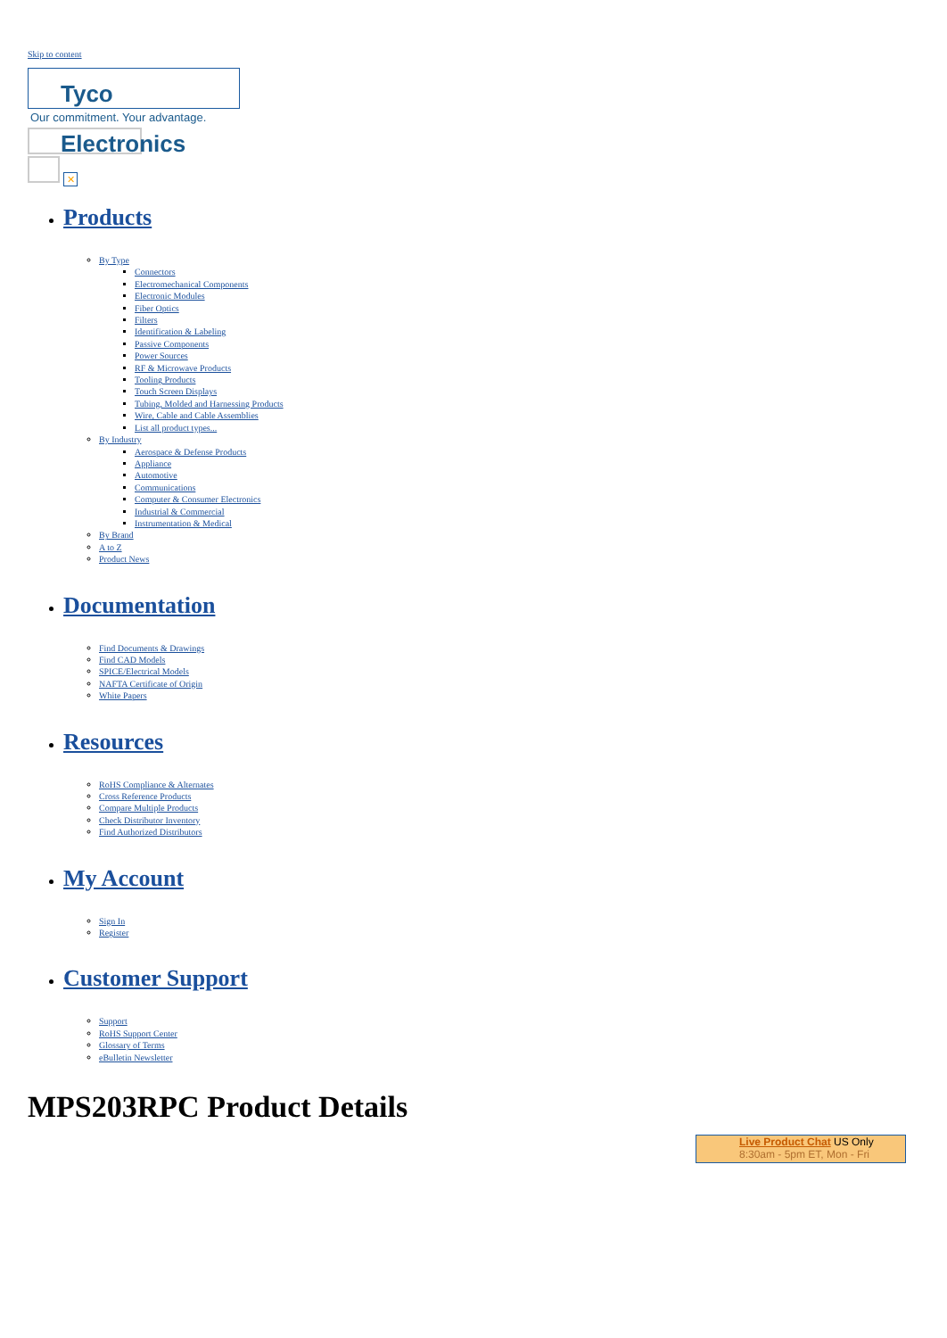Skip to content
Tyco Electronics
Our commitment. Your advantage.
✕
Products
By Type
Connectors
Electromechanical Components
Electronic Modules
Fiber Optics
Filters
Identification & Labeling
Passive Components
Power Sources
RF & Microwave Products
Tooling Products
Touch Screen Displays
Tubing, Molded and Harnessing Products
Wire, Cable and Cable Assemblies
List all product types...
By Industry
Aerospace & Defense Products
Appliance
Automotive
Communications
Computer & Consumer Electronics
Industrial & Commercial
Instrumentation & Medical
By Brand
A to Z
Product News
Documentation
Find Documents & Drawings
Find CAD Models
SPICE/Electrical Models
NAFTA Certificate of Origin
White Papers
Resources
RoHS Compliance & Alternates
Cross Reference Products
Compare Multiple Products
Check Distributor Inventory
Find Authorized Distributors
My Account
Sign In
Register
Customer Support
Support
RoHS Support Center
Glossary of Terms
eBulletin Newsletter
MPS203RPC Product Details
Live Product Chat US Only
8:30am - 5pm ET, Mon - Fri